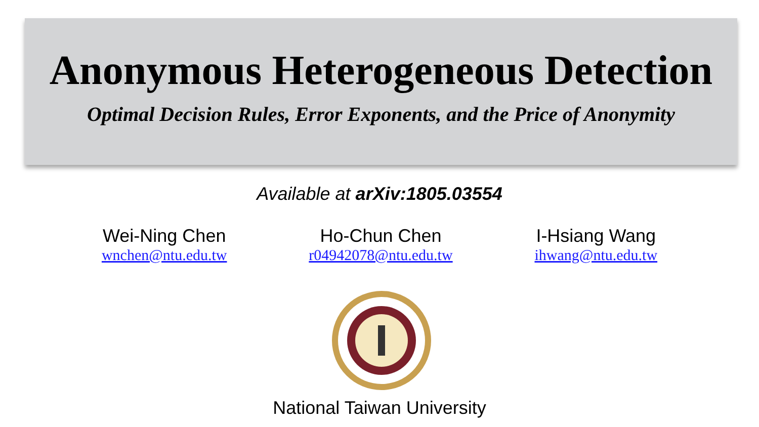Anonymous Heterogeneous Detection
Optimal Decision Rules, Error Exponents, and the Price of Anonymity
Available at arXiv:1805.03554
Wei-Ning Chen
wnchen@ntu.edu.tw
Ho-Chun Chen
r04942078@ntu.edu.tw
I-Hsiang Wang
ihwang@ntu.edu.tw
National Taiwan University